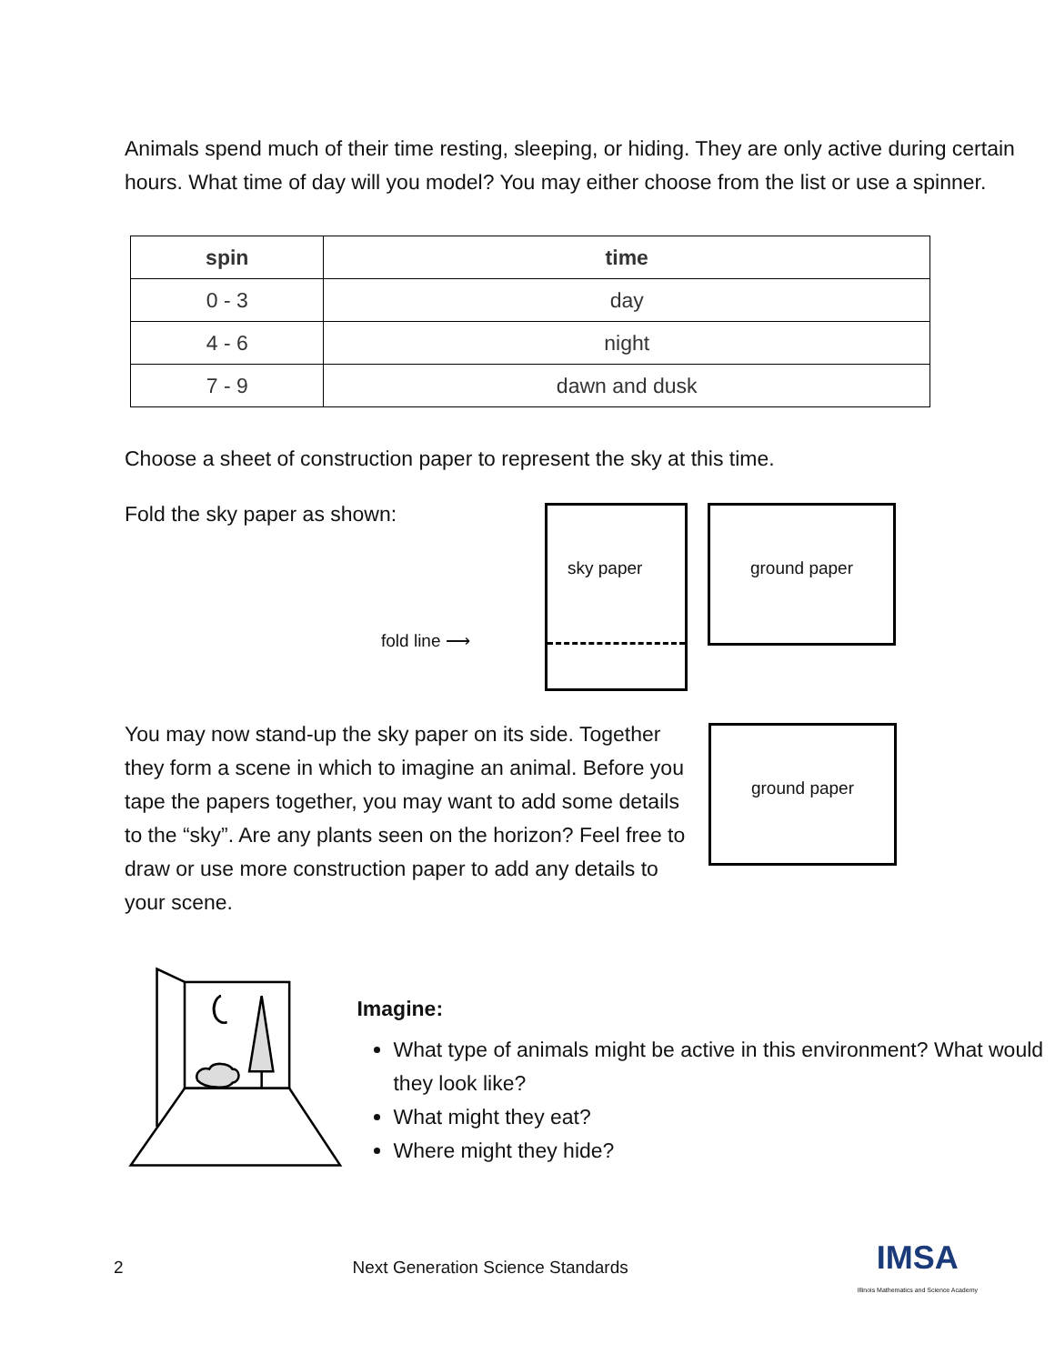Animals spend much of their time resting, sleeping, or hiding. They are only active during certain hours. What time of day will you model? You may either choose from the list or use a spinner.
| spin | time |
| --- | --- |
| 0 - 3 | day |
| 4 - 6 | night |
| 7 - 9 | dawn and dusk |
Choose a sheet of construction paper to represent the sky at this time.
Fold the sky paper as shown:
fold line ⟶
sky paper
ground paper
You may now stand-up the sky paper on its side. Together they form a scene in which to imagine an animal. Before you tape the papers together, you may want to add some details to the “sky”. Are any plants seen on the horizon? Feel free to draw or use more construction paper to add any details to your scene.
ground paper
Imagine:
What type of animals might be active in this environment? What would they look like?
What might they eat?
Where might they hide?
2 Next Generation Science Standards IMSA
Illinois Mathematics and Science Academy